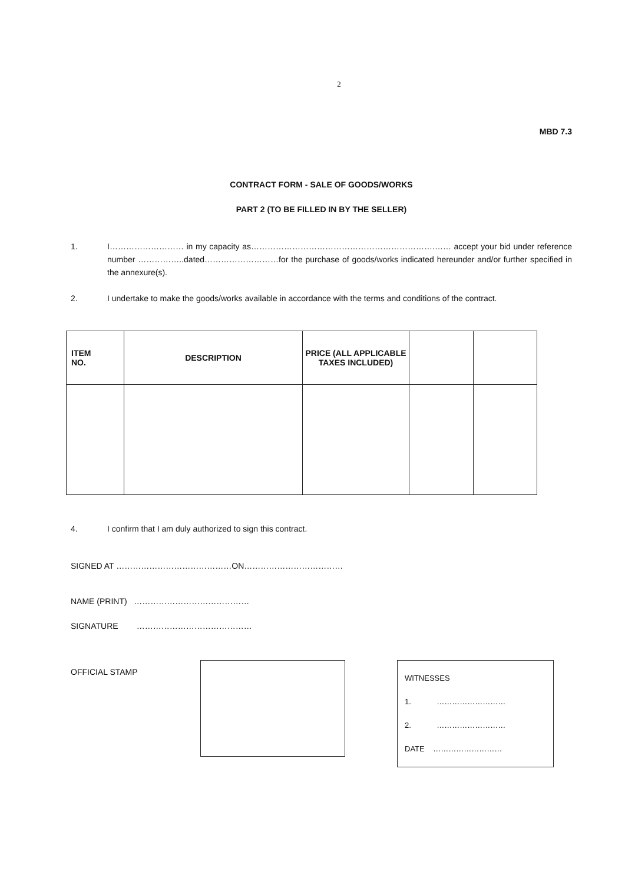2
MBD 7.3
CONTRACT FORM - SALE OF GOODS/WORKS
PART 2 (TO BE FILLED IN BY THE SELLER)
1. I……………………… in my capacity as………………………………………………………….…… accept your bid under reference number ……………..dated………………………for the purchase of goods/works indicated hereunder and/or further specified in the annexure(s).
2. I undertake to make the goods/works available in accordance with the terms and conditions of the contract.
| ITEM NO. | DESCRIPTION | PRICE (ALL APPLICABLE TAXES INCLUDED) | | |
| --- | --- | --- | --- | --- |
4. I confirm that I am duly authorized to sign this contract.
SIGNED AT ……………………………………ON………………………………
NAME (PRINT) ……………………………………
SIGNATURE ……………………………………
OFFICIAL STAMP
WITNESSES
1. ………………………
2. ………………………
DATE ………………………